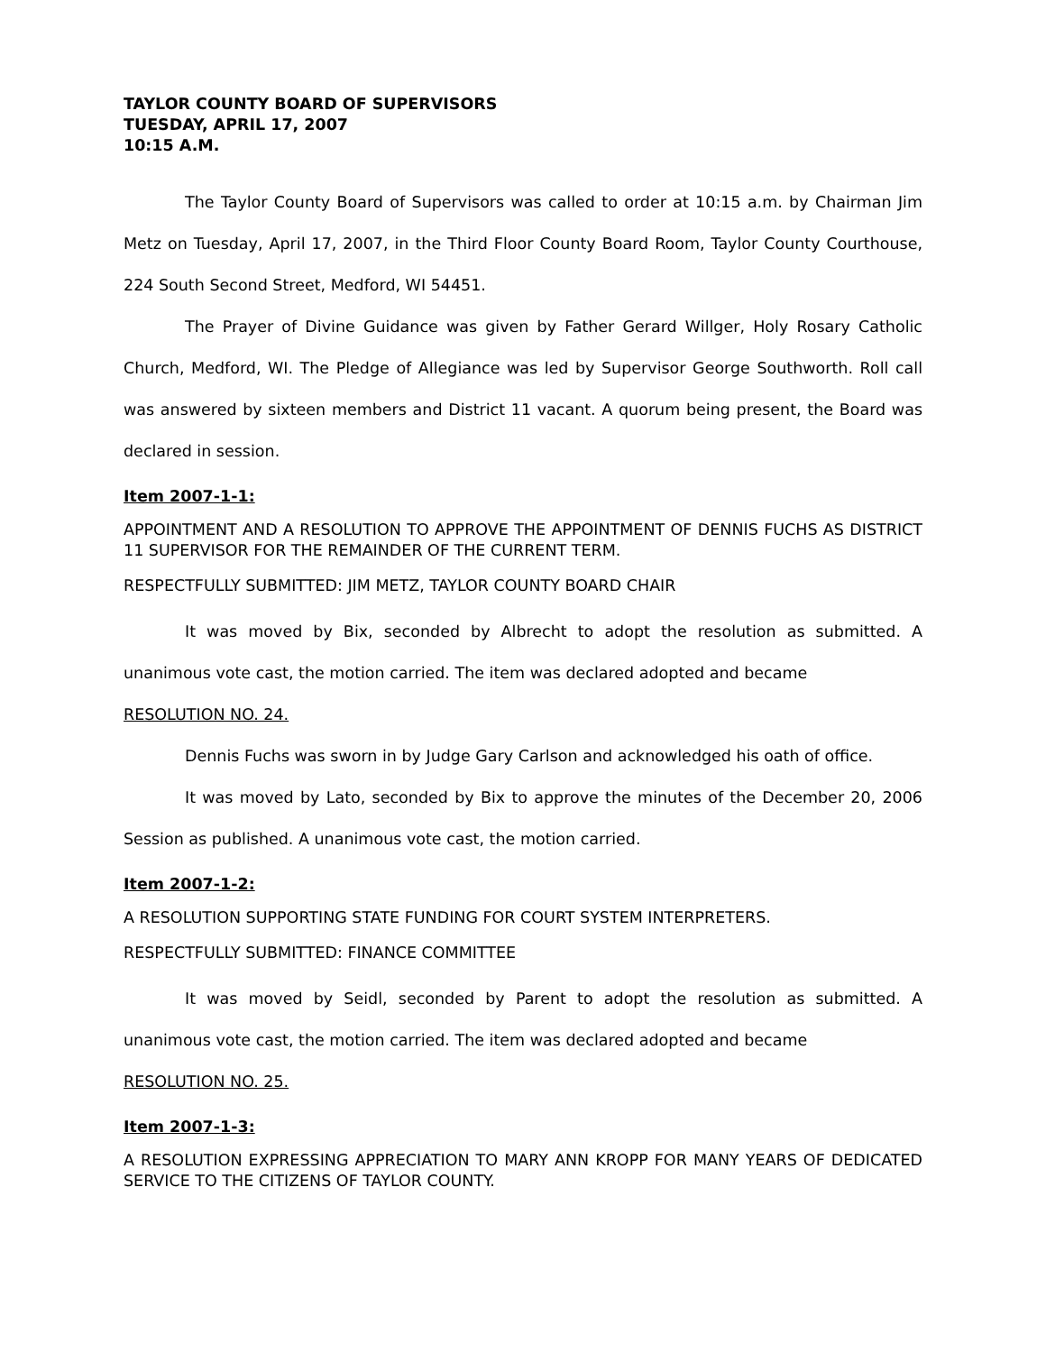TAYLOR COUNTY BOARD OF SUPERVISORS
TUESDAY, APRIL 17, 2007
10:15 A.M.
The Taylor County Board of Supervisors was called to order at 10:15 a.m. by Chairman Jim Metz on Tuesday, April 17, 2007, in the Third Floor County Board Room, Taylor County Courthouse, 224 South Second Street, Medford, WI 54451.
The Prayer of Divine Guidance was given by Father Gerard Willger, Holy Rosary Catholic Church, Medford, WI. The Pledge of Allegiance was led by Supervisor George Southworth. Roll call was answered by sixteen members and District 11 vacant. A quorum being present, the Board was declared in session.
Item 2007-1-1:
APPOINTMENT AND A RESOLUTION TO APPROVE THE APPOINTMENT OF DENNIS FUCHS AS DISTRICT 11 SUPERVISOR FOR THE REMAINDER OF THE CURRENT TERM.
RESPECTFULLY SUBMITTED: JIM METZ, TAYLOR COUNTY BOARD CHAIR
It was moved by Bix, seconded by Albrecht to adopt the resolution as submitted. A unanimous vote cast, the motion carried. The item was declared adopted and became
RESOLUTION NO. 24.
Dennis Fuchs was sworn in by Judge Gary Carlson and acknowledged his oath of office.
It was moved by Lato, seconded by Bix to approve the minutes of the December 20, 2006 Session as published. A unanimous vote cast, the motion carried.
Item 2007-1-2:
A RESOLUTION SUPPORTING STATE FUNDING FOR COURT SYSTEM INTERPRETERS.
RESPECTFULLY SUBMITTED: FINANCE COMMITTEE
It was moved by Seidl, seconded by Parent to adopt the resolution as submitted. A unanimous vote cast, the motion carried. The item was declared adopted and became
RESOLUTION NO. 25.
Item 2007-1-3:
A RESOLUTION EXPRESSING APPRECIATION TO MARY ANN KROPP FOR MANY YEARS OF DEDICATED SERVICE TO THE CITIZENS OF TAYLOR COUNTY.